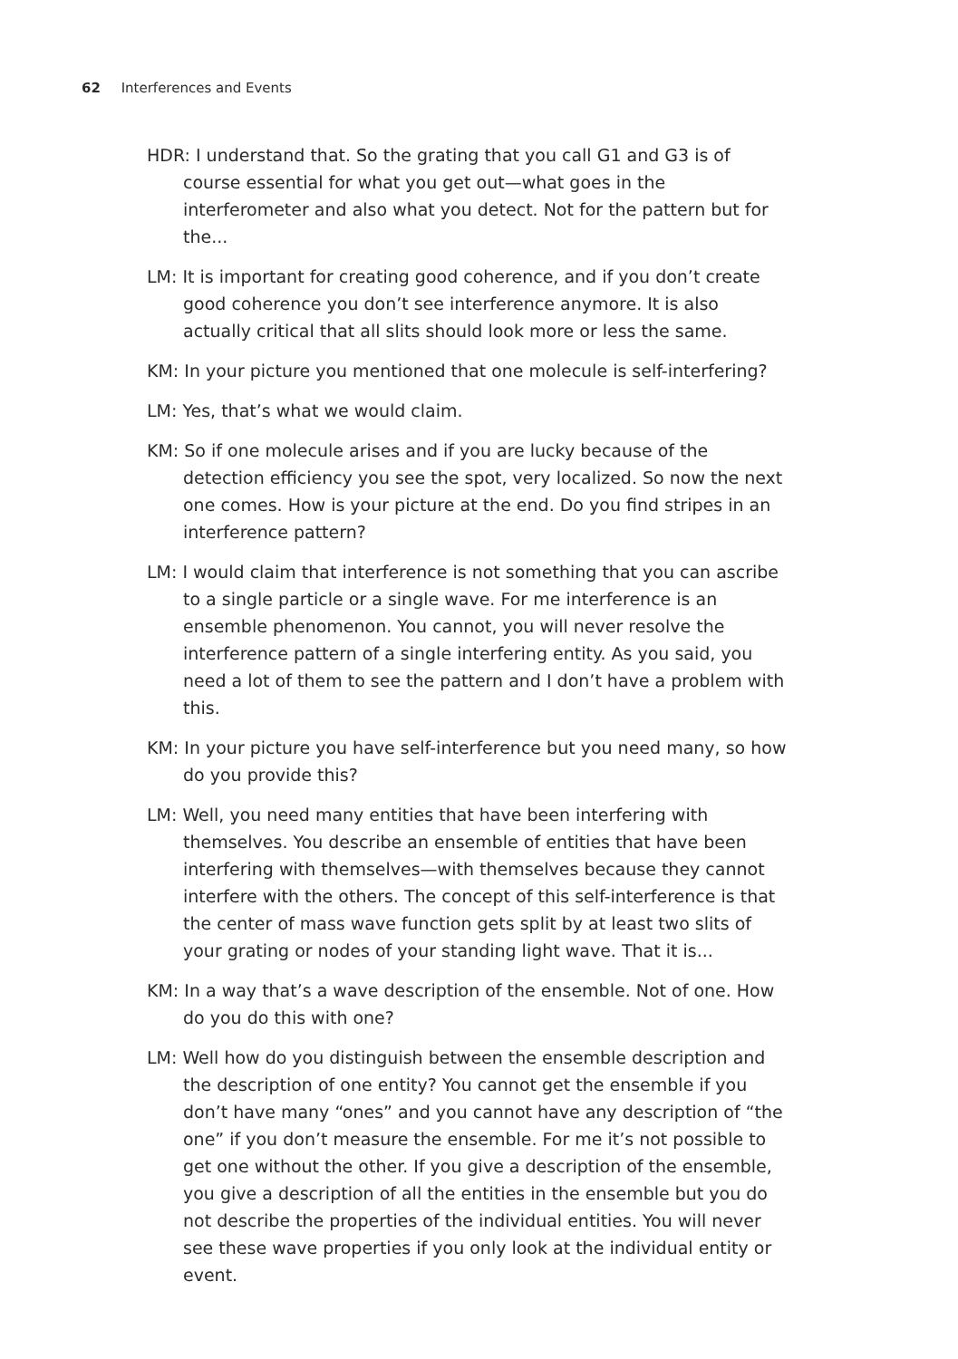62 Interferences and Events
HDR: I understand that. So the grating that you call G1 and G3 is of course essential for what you get out—what goes in the interferometer and also what you detect. Not for the pattern but for the...
LM: It is important for creating good coherence, and if you don’t create good coherence you don’t see interference anymore. It is also actually critical that all slits should look more or less the same.
KM: In your picture you mentioned that one molecule is self-interfering?
LM: Yes, that’s what we would claim.
KM: So if one molecule arises and if you are lucky because of the detection efficiency you see the spot, very localized. So now the next one comes. How is your picture at the end. Do you find stripes in an interference pattern?
LM: I would claim that interference is not something that you can ascribe to a single particle or a single wave. For me interference is an ensemble phenomenon. You cannot, you will never resolve the interference pattern of a single interfering entity. As you said, you need a lot of them to see the pattern and I don’t have a problem with this.
KM: In your picture you have self-interference but you need many, so how do you provide this?
LM: Well, you need many entities that have been interfering with themselves. You describe an ensemble of entities that have been interfering with themselves—with themselves because they cannot interfere with the others. The concept of this self-interference is that the center of mass wave function gets split by at least two slits of your grating or nodes of your standing light wave. That it is...
KM: In a way that’s a wave description of the ensemble. Not of one. How do you do this with one?
LM: Well how do you distinguish between the ensemble description and the description of one entity? You cannot get the ensemble if you don’t have many “ones” and you cannot have any description of “the one” if you don’t measure the ensemble. For me it’s not possible to get one without the other. If you give a description of the ensemble, you give a description of all the entities in the ensemble but you do not describe the properties of the individual entities. You will never see these wave properties if you only look at the individual entity or event.